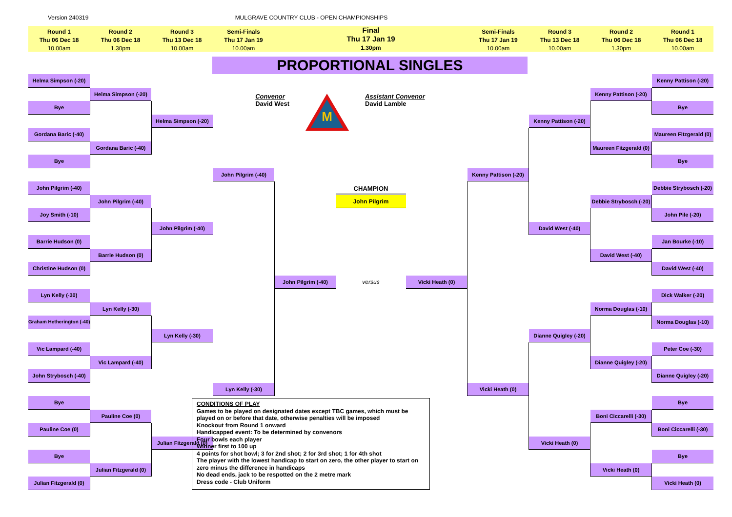Version 240319
MULGRAVE COUNTRY CLUB - OPEN CHAMPIONSHIPS
Round 1
Thu 06 Dec 18
10.00am
Round 2
Thu 06 Dec 18
1.30pm
Round 3
Thu 13 Dec 18
10.00am
Semi-Finals
Thu 17 Jan 19
10.00am
Final
Thu 17 Jan 19
1.30pm
Semi-Finals
Thu 17 Jan 19
10.00am
Round 3
Thu 13 Dec 18
10.00am
Round 2
Thu 06 Dec 18
1.30pm
Round 1
Thu 06 Dec 18
10.00am
PROPORTIONAL SINGLES
Helma Simpson (-20)
Bye
Gordana Baric (-40)
Bye
John Pilgrim (-40)
Joy Smith (-10)
Barrie Hudson (0)
Christine Hudson (0)
Lyn Kelly (-30)
Graham Hetherington (-40)
Vic Lampard (-40)
John Strybosch (-40)
Bye
Pauline Coe (0)
Bye
Julian Fitzgerald (0)
Helma Simpson (-20)
Gordana Baric (-40)
John Pilgrim (-40)
Barrie Hudson (0)
Lyn Kelly (-30)
Vic Lampard (-40)
Pauline Coe (0)
Julian Fitzgerald (0)
Helma Simpson (-20)
John Pilgrim (-40)
Lyn Kelly (-30)
Julian Fitzgerald (0)
John Pilgrim (-40)
Lyn Kelly (-30)
John Pilgrim (-40)
Convenor
David West
M
Assistant Convenor
David Lamble
CHAMPION
John Pilgrim
versus
Vicki Heath (0)
Kenny Pattison (-20)
Vicki Heath (0)
Kenny Pattison (-20)
David West (-40)
Dianne Quigley (-20)
Vicki Heath (0)
Kenny Pattison (-20)
Maureen Fitzgerald (0)
Debbie Strybosch (-20)
David West (-40)
Norma Douglas (-10)
Dianne Quigley (-20)
Boni Ciccarelli (-30)
Vicki Heath (0)
Kenny Pattison (-20)
Bye
Maureen Fitzgerald (0)
Bye
Debbie Strybosch (-20)
John Pile (-20)
Jan Bourke (-10)
David West (-40)
Dick Walker (-20)
Norma Douglas (-10)
Peter Coe (-30)
Dianne Quigley (-20)
Bye
Boni Ciccarelli (-30)
Bye
Vicki Heath (0)
CONDITIONS OF PLAY
Games to be played on designated dates except TBC games, which must be played on or before that date, otherwise penalties will be imposed
Knockout from Round 1 onward
Handicapped event: To be determined by convenors
Four bowls each player
Winner first to 100 up
4 points for shot bowl; 3 for 2nd shot; 2 for 3rd shot; 1 for 4th shot
The player with the lowest handicap to start on zero, the other player to start on zero minus the difference in handicaps
No dead ends, jack to be respotted on the 2 metre mark
Dress code - Club Uniform